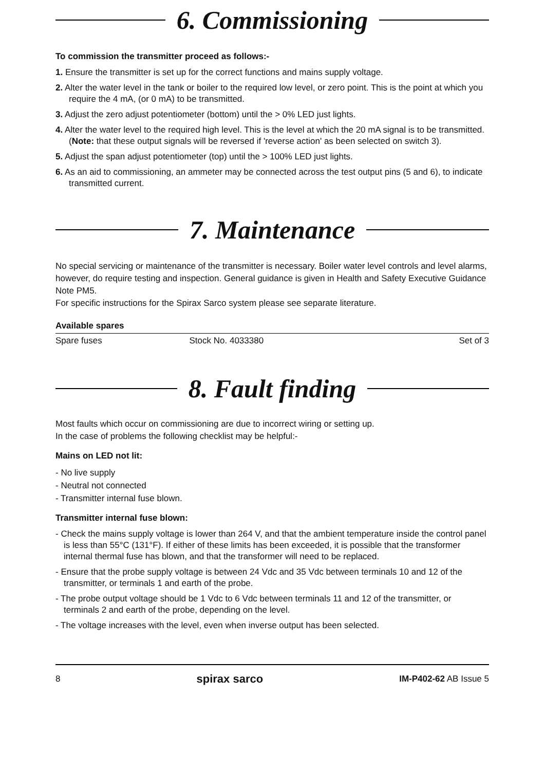6. Commissioning
To commission the transmitter proceed as follows:-
1. Ensure the transmitter is set up for the correct functions and mains supply voltage.
2. Alter the water level in the tank or boiler to the required low level, or zero point. This is the point at which you require the 4 mA, (or 0 mA) to be transmitted.
3. Adjust the zero adjust potentiometer (bottom) until the > 0% LED just lights.
4. Alter the water level to the required high level. This is the level at which the 20 mA signal is to be transmitted. (Note: that these output signals will be reversed if 'reverse action' as been selected on switch 3).
5. Adjust the span adjust potentiometer (top) until the > 100% LED just lights.
6. As an aid to commissioning, an ammeter may be connected across the test output pins (5 and 6), to indicate transmitted current.
7. Maintenance
No special servicing or maintenance of the transmitter is necessary. Boiler water level controls and level alarms, however, do require testing and inspection. General guidance is given in Health and Safety Executive Guidance Note PM5.
For specific instructions for the Spirax Sarco system please see separate literature.
Available spares
| Spare fuses | Stock No. 4033380 | Set of 3 |
8. Fault finding
Most faults which occur on commissioning are due to incorrect wiring or setting up.
In the case of problems the following checklist may be helpful:-
Mains on LED not lit:
- No live supply
- Neutral not connected
- Transmitter internal fuse blown.
Transmitter internal fuse blown:
- Check the mains supply voltage is lower than 264 V, and that the ambient temperature inside the control panel is less than 55°C (131°F). If either of these limits has been exceeded, it is possible that the transformer internal thermal fuse has blown, and that the transformer will need to be replaced.
- Ensure that the probe supply voltage is between 24 Vdc and 35 Vdc between terminals 10 and 12 of the transmitter, or terminals 1 and earth of the probe.
- The probe output voltage should be 1 Vdc to 6 Vdc between terminals 11 and 12 of the transmitter, or terminals 2 and earth of the probe, depending on the level.
- The voltage increases with the level, even when inverse output has been selected.
8 spirax sarco IM-P402-62 AB Issue 5